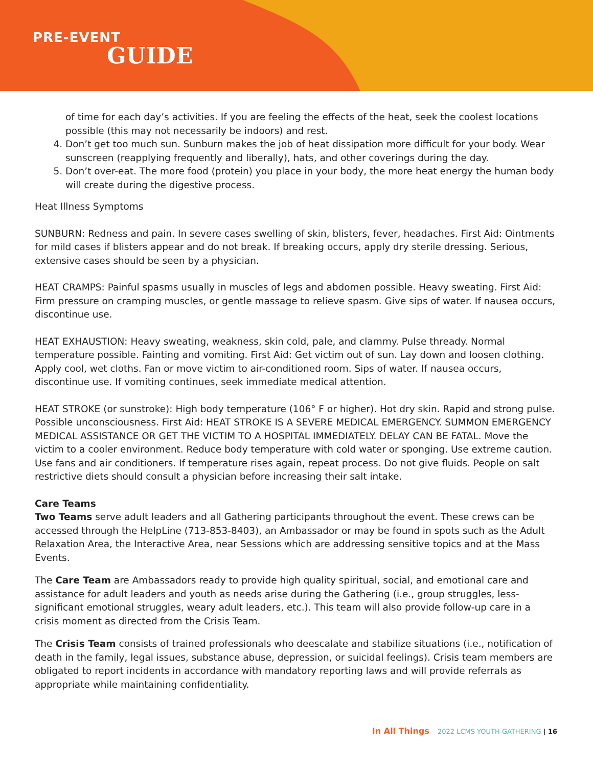PRE-EVENT
GUIDE
of time for each day’s activities. If you are feeling the effects of the heat, seek the coolest locations possible (this may not necessarily be indoors) and rest.
4. Don’t get too much sun. Sunburn makes the job of heat dissipation more difficult for your body. Wear sunscreen (reapplying frequently and liberally), hats, and other coverings during the day.
5. Don’t over-eat. The more food (protein) you place in your body, the more heat energy the human body will create during the digestive process.
Heat Illness Symptoms
SUNBURN: Redness and pain. In severe cases swelling of skin, blisters, fever, headaches. First Aid: Ointments for mild cases if blisters appear and do not break. If breaking occurs, apply dry sterile dressing. Serious, extensive cases should be seen by a physician.
HEAT CRAMPS: Painful spasms usually in muscles of legs and abdomen possible. Heavy sweating. First Aid: Firm pressure on cramping muscles, or gentle massage to relieve spasm. Give sips of water. If nausea occurs, discontinue use.
HEAT EXHAUSTION: Heavy sweating, weakness, skin cold, pale, and clammy. Pulse thready. Normal temperature possible. Fainting and vomiting. First Aid: Get victim out of sun. Lay down and loosen clothing. Apply cool, wet cloths. Fan or move victim to air-conditioned room. Sips of water. If nausea occurs, discontinue use. If vomiting continues, seek immediate medical attention.
HEAT STROKE (or sunstroke): High body temperature (106° F or higher). Hot dry skin. Rapid and strong pulse. Possible unconsciousness. First Aid: HEAT STROKE IS A SEVERE MEDICAL EMERGENCY. SUMMON EMERGENCY MEDICAL ASSISTANCE OR GET THE VICTIM TO A HOSPITAL IMMEDIATELY. DELAY CAN BE FATAL. Move the victim to a cooler environment. Reduce body temperature with cold water or sponging. Use extreme caution. Use fans and air conditioners. If temperature rises again, repeat process. Do not give fluids. People on salt restrictive diets should consult a physician before increasing their salt intake.
Care Teams
Two Teams serve adult leaders and all Gathering participants throughout the event. These crews can be accessed through the HelpLine (713-853-8403), an Ambassador or may be found in spots such as the Adult Relaxation Area, the Interactive Area, near Sessions which are addressing sensitive topics and at the Mass Events.
The Care Team are Ambassadors ready to provide high quality spiritual, social, and emotional care and assistance for adult leaders and youth as needs arise during the Gathering (i.e., group struggles, less-significant emotional struggles, weary adult leaders, etc.). This team will also provide follow-up care in a crisis moment as directed from the Crisis Team.
The Crisis Team consists of trained professionals who deescalate and stabilize situations (i.e., notification of death in the family, legal issues, substance abuse, depression, or suicidal feelings). Crisis team members are obligated to report incidents in accordance with mandatory reporting laws and will provide referrals as appropriate while maintaining confidentiality.
In All Things 2022 LCMS YOUTH GATHERING | 16